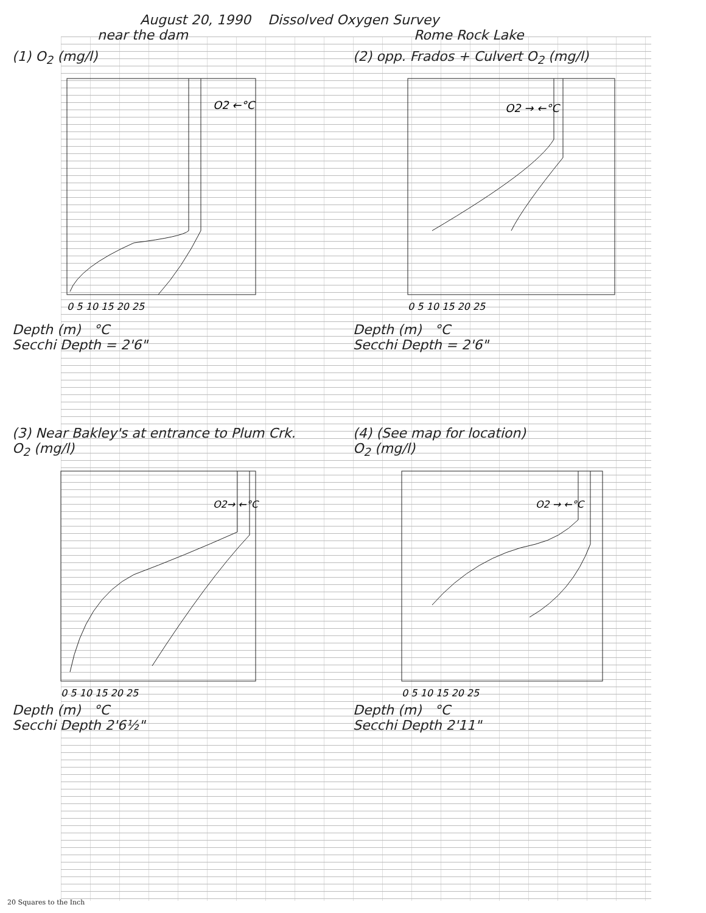August 20, 1990 Dissolved Oxygen Survey
near the dam Rome Rock Lake
(1) O<sub>2</sub> (mg/l)
O2 ←°C
0 5 10 15 20 25
Depth (m) °C
Secchi Depth = 2'6"
(2) opp. Frados + Culvert O<sub>2</sub> (mg/l)
O2 → ←°C
0 5 10 15 20 25
Depth (m) °C
Secchi Depth = 2'6"
(3) Near Bakley's at entrance to Plum Crk.
O<sub>2</sub> (mg/l)
O2→ ←°C
0 5 10 15 20 25
Depth (m) °C
Secchi Depth 2'6½"
(4) (See map for location)
O<sub>2</sub> (mg/l)
O2 → ←°C
0 5 10 15 20 25
Depth (m) °C
Secchi Depth 2'11"
20 Squares to the Inch